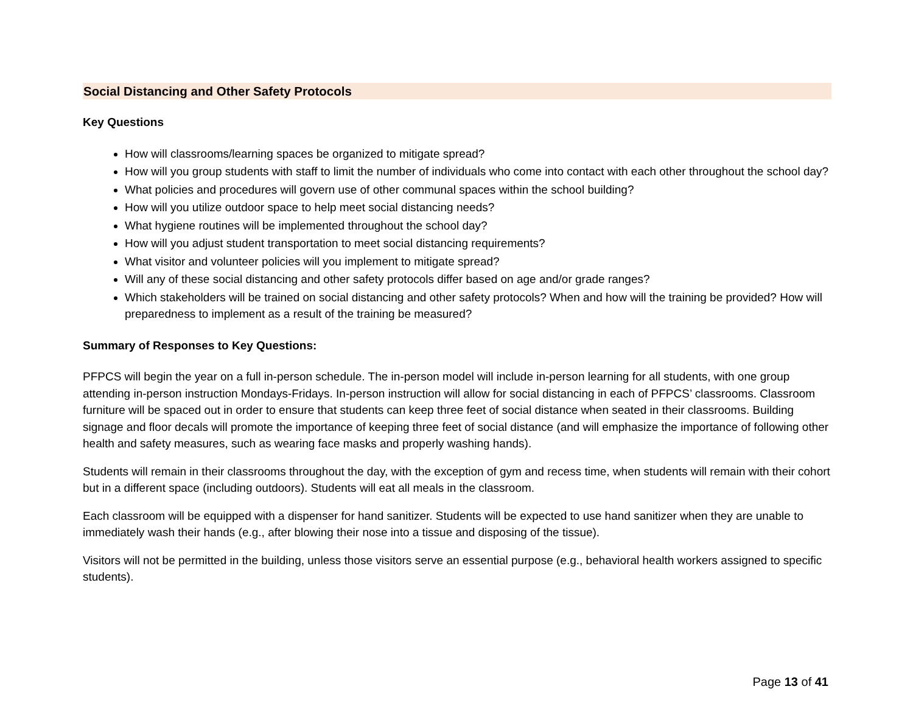Social Distancing and Other Safety Protocols
Key Questions
How will classrooms/learning spaces be organized to mitigate spread?
How will you group students with staff to limit the number of individuals who come into contact with each other throughout the school day?
What policies and procedures will govern use of other communal spaces within the school building?
How will you utilize outdoor space to help meet social distancing needs?
What hygiene routines will be implemented throughout the school day?
How will you adjust student transportation to meet social distancing requirements?
What visitor and volunteer policies will you implement to mitigate spread?
Will any of these social distancing and other safety protocols differ based on age and/or grade ranges?
Which stakeholders will be trained on social distancing and other safety protocols? When and how will the training be provided? How will preparedness to implement as a result of the training be measured?
Summary of Responses to Key Questions:
PFPCS will begin the year on a full in-person schedule. The in-person model will include in-person learning for all students, with one group attending in-person instruction Mondays-Fridays. In-person instruction will allow for social distancing in each of PFPCS’ classrooms. Classroom furniture will be spaced out in order to ensure that students can keep three feet of social distance when seated in their classrooms. Building signage and floor decals will promote the importance of keeping three feet of social distance (and will emphasize the importance of following other health and safety measures, such as wearing face masks and properly washing hands).
Students will remain in their classrooms throughout the day, with the exception of gym and recess time, when students will remain with their cohort but in a different space (including outdoors). Students will eat all meals in the classroom.
Each classroom will be equipped with a dispenser for hand sanitizer. Students will be expected to use hand sanitizer when they are unable to immediately wash their hands (e.g., after blowing their nose into a tissue and disposing of the tissue).
Visitors will not be permitted in the building, unless those visitors serve an essential purpose (e.g., behavioral health workers assigned to specific students).
Page 13 of 41